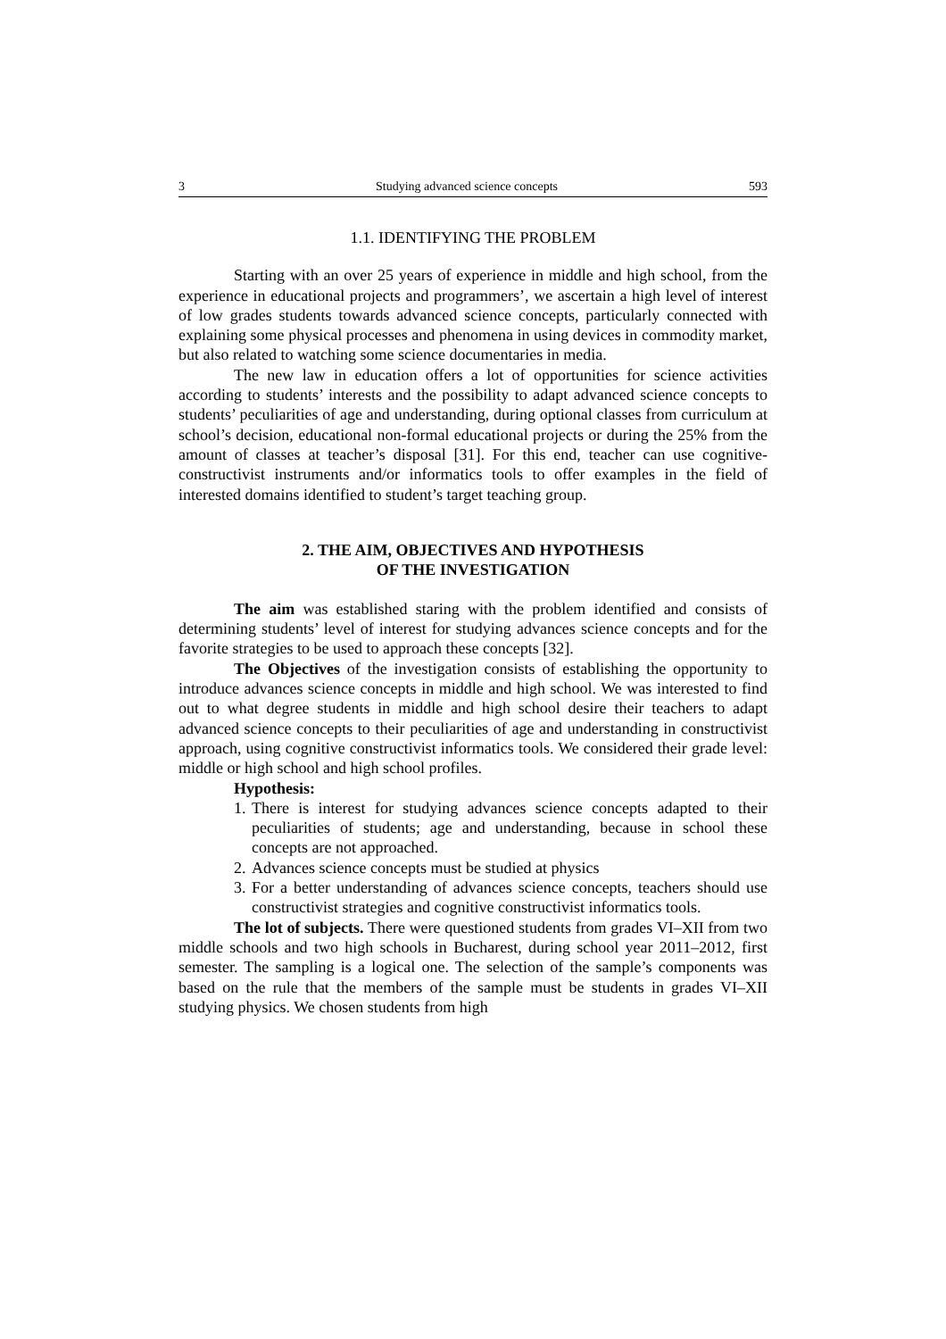3 Studying advanced science concepts 593
1.1. IDENTIFYING THE PROBLEM
Starting with an over 25 years of experience in middle and high school, from the experience in educational projects and programmers’, we ascertain a high level of interest of low grades students towards advanced science concepts, particularly connected with explaining some physical processes and phenomena in using devices in commodity market, but also related to watching some science documentaries in media.
The new law in education offers a lot of opportunities for science activities according to students’ interests and the possibility to adapt advanced science concepts to students’ peculiarities of age and understanding, during optional classes from curriculum at school’s decision, educational non-formal educational projects or during the 25% from the amount of classes at teacher’s disposal [31]. For this end, teacher can use cognitive-constructivist instruments and/or informatics tools to offer examples in the field of interested domains identified to student’s target teaching group.
2. THE AIM, OBJECTIVES AND HYPOTHESIS
OF THE INVESTIGATION
The aim was established staring with the problem identified and consists of determining students’ level of interest for studying advances science concepts and for the favorite strategies to be used to approach these concepts [32].
The Objectives of the investigation consists of establishing the opportunity to introduce advances science concepts in middle and high school. We was interested to find out to what degree students in middle and high school desire their teachers to adapt advanced science concepts to their peculiarities of age and understanding in constructivist approach, using cognitive constructivist informatics tools. We considered their grade level: middle or high school and high school profiles.
Hypothesis:
1. There is interest for studying advances science concepts adapted to their peculiarities of students; age and understanding, because in school these concepts are not approached.
2. Advances science concepts must be studied at physics
3. For a better understanding of advances science concepts, teachers should use constructivist strategies and cognitive constructivist informatics tools.
The lot of subjects. There were questioned students from grades VI–XII from two middle schools and two high schools in Bucharest, during school year 2011–2012, first semester. The sampling is a logical one. The selection of the sample’s components was based on the rule that the members of the sample must be students in grades VI–XII studying physics. We chosen students from high